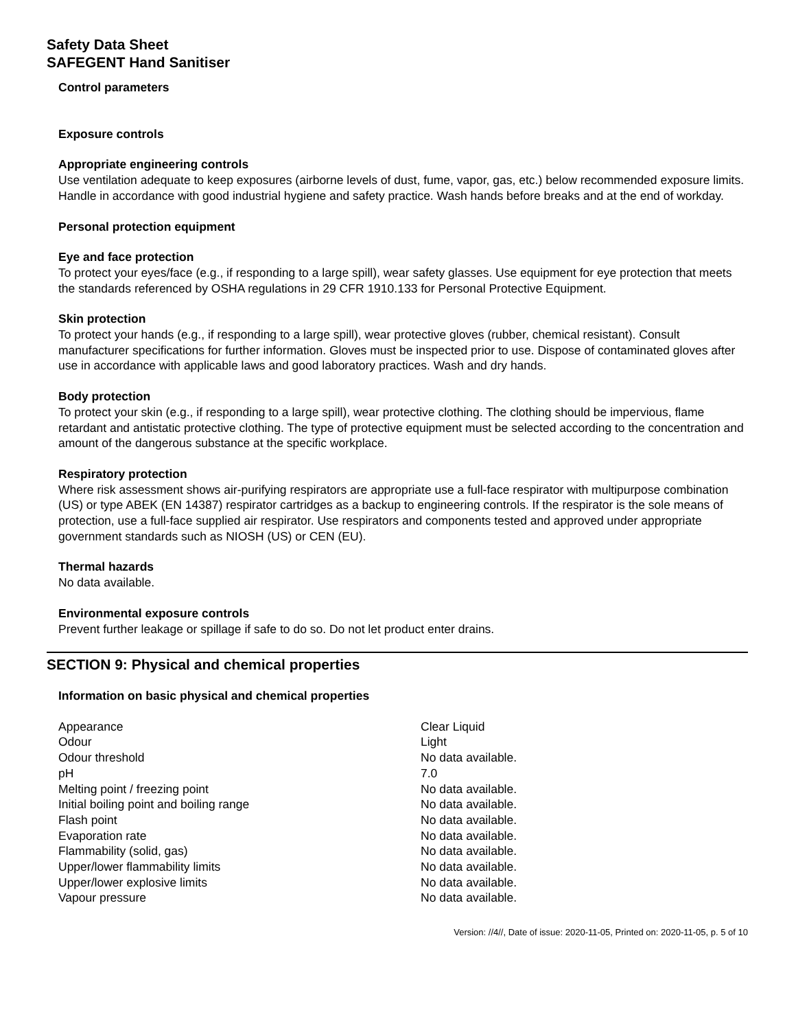Safety Data Sheet
SAFEGENT Hand Sanitiser
Control parameters
Exposure controls
Appropriate engineering controls
Use ventilation adequate to keep exposures (airborne levels of dust, fume, vapor, gas, etc.) below recommended exposure limits. Handle in accordance with good industrial hygiene and safety practice. Wash hands before breaks and at the end of workday.
Personal protection equipment
Eye and face protection
To protect your eyes/face (e.g., if responding to a large spill), wear safety glasses. Use equipment for eye protection that meets the standards referenced by OSHA regulations in 29 CFR 1910.133 for Personal Protective Equipment.
Skin protection
To protect your hands (e.g., if responding to a large spill), wear protective gloves (rubber, chemical resistant). Consult manufacturer specifications for further information. Gloves must be inspected prior to use. Dispose of contaminated gloves after use in accordance with applicable laws and good laboratory practices. Wash and dry hands.
Body protection
To protect your skin (e.g., if responding to a large spill), wear protective clothing. The clothing should be impervious, flame retardant and antistatic protective clothing. The type of protective equipment must be selected according to the concentration and amount of the dangerous substance at the specific workplace.
Respiratory protection
Where risk assessment shows air-purifying respirators are appropriate use a full-face respirator with multipurpose combination (US) or type ABEK (EN 14387) respirator cartridges as a backup to engineering controls. If the respirator is the sole means of protection, use a full-face supplied air respirator. Use respirators and components tested and approved under appropriate government standards such as NIOSH (US) or CEN (EU).
Thermal hazards
No data available.
Environmental exposure controls
Prevent further leakage or spillage if safe to do so. Do not let product enter drains.
SECTION 9: Physical and chemical properties
Information on basic physical and chemical properties
| Appearance | Clear Liquid |
| Odour | Light |
| Odour threshold | No data available. |
| pH | 7.0 |
| Melting point / freezing point | No data available. |
| Initial boiling point and boiling range | No data available. |
| Flash point | No data available. |
| Evaporation rate | No data available. |
| Flammability (solid, gas) | No data available. |
| Upper/lower flammability limits | No data available. |
| Upper/lower explosive limits | No data available. |
| Vapour pressure | No data available. |
Version: //4//, Date of issue: 2020-11-05, Printed on: 2020-11-05, p. 5 of 10